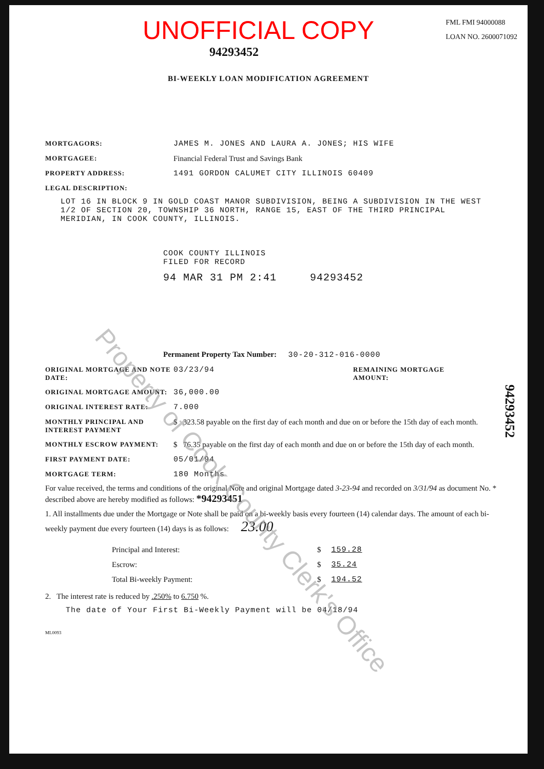Property of Cook County Clerk's Office
UNOFFICIAL COPY
94293452
FML FMI 94000088
LOAN NO. 2600071092
BI-WEEKLY LOAN MODIFICATION AGREEMENT
MORTGAGORS:
JAMES M. JONES AND LAURA A. JONES; HIS WIFE
MORTGAGEE:
Financial Federal Trust and Savings Bank
PROPERTY ADDRESS:
1491 GORDON CALUMET CITY ILLINOIS 60409
LEGAL DESCRIPTION:
LOT 16 IN BLOCK 9 IN GOLD COAST MANOR SUBDIVISION, BEING A SUBDIVISION IN THE WEST 1/2 OF SECTION 20, TOWNSHIP 36 NORTH, RANGE 15, EAST OF THE THIRD PRINCIPAL MERIDIAN, IN COOK COUNTY, ILLINOIS.
COOK COUNTY ILLINOIS
FILED FOR RECORD
94 MAR 31 PM 2:41 94293452
Permanent Property Tax Number: 30-20-312-016-0000
ORIGINAL MORTGAGE AND NOTE DATE:
03/23/94
REMAINING MORTGAGE AMOUNT:
ORIGINAL MORTGAGE AMOUNT:
36,000.00
ORIGINAL INTEREST RATE:
7.000
MONTHLY PRINCIPAL AND INTEREST PAYMENT
$ 323.58 payable on the first day of each month and due on or before the 15th day of each month.
MONTHLY ESCROW PAYMENT:
$ 76.35 payable on the first day of each month and due on or before the 15th day of each month.
FIRST PAYMENT DATE:
05/01/94
MORTGAGE TERM:
180 Months
For value received, the terms and conditions of the original Note and original Mortgage dated 3-23-94 and recorded on 3/31/94 as document No. * described above are hereby modified as follows: *94293451
1. All installments due under the Mortgage or Note shall be paid on a bi-weekly basis every fourteen (14) calendar days. The amount of each bi-weekly payment due every fourteen (14) days is as follows: 23.00
| Principal and Interest: | $ | 159.28 |
| Escrow: | $ | 35.24 |
| Total Bi-weekly Payment: | $ | 194.52 |
2. The interest rate is reduced by .250% to 6.750 %.
The date of Your First Bi-Weekly Payment will be 04/18/94
ML0093
94293452